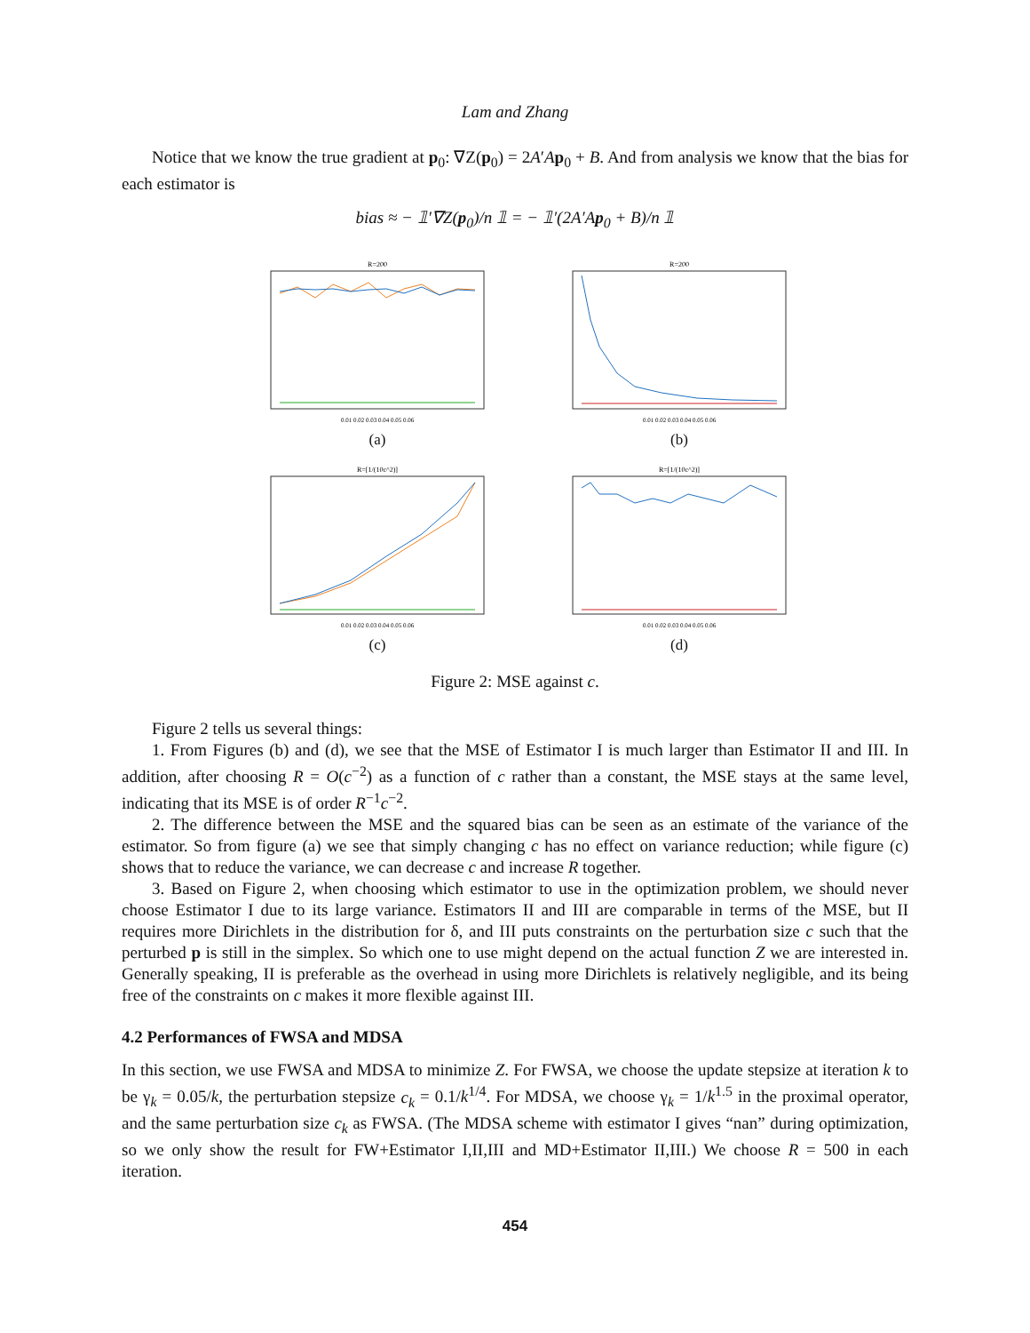Lam and Zhang
Notice that we know the true gradient at p<sub>0</sub>: ∇Z(p<sub>0</sub>) = 2A′Ap<sub>0</sub> + B. And from analysis we know that the bias for each estimator is
bias ≈ − 𝟙′∇Z(p<sub>0</sub>)/n 𝟙 = − 𝟙′(2A′Ap<sub>0</sub> + B)/n 𝟙
R=200
0.01 0.02 0.03 0.04 0.05 0.06
(a)
R=200
0.01 0.02 0.03 0.04 0.05 0.06
(b)
R=[1/(10c^2)]
0.01 0.02 0.03 0.04 0.05 0.06
(c)
R=[1/(10c^2)]
0.01 0.02 0.03 0.04 0.05 0.06
(d)
Figure 2: MSE against c.
Figure 2 tells us several things:
1. From Figures (b) and (d), we see that the MSE of Estimator I is much larger than Estimator II and III. In addition, after choosing R = O(c<sup>−2</sup>) as a function of c rather than a constant, the MSE stays at the same level, indicating that its MSE is of order R<sup>−1</sup>c<sup>−2</sup>.
2. The difference between the MSE and the squared bias can be seen as an estimate of the variance of the estimator. So from figure (a) we see that simply changing c has no effect on variance reduction; while figure (c) shows that to reduce the variance, we can decrease c and increase R together.
3. Based on Figure 2, when choosing which estimator to use in the optimization problem, we should never choose Estimator I due to its large variance. Estimators II and III are comparable in terms of the MSE, but II requires more Dirichlets in the distribution for δ, and III puts constraints on the perturbation size c such that the perturbed p is still in the simplex. So which one to use might depend on the actual function Z we are interested in. Generally speaking, II is preferable as the overhead in using more Dirichlets is relatively negligible, and its being free of the constraints on c makes it more flexible against III.
4.2 Performances of FWSA and MDSA
In this section, we use FWSA and MDSA to minimize Z. For FWSA, we choose the update stepsize at iteration k to be γ<sub>k</sub> = 0.05/k, the perturbation stepsize c<sub>k</sub> = 0.1/k<sup>1/4</sup>. For MDSA, we choose γ<sub>k</sub> = 1/k<sup>1.5</sup> in the proximal operator, and the same perturbation size c<sub>k</sub> as FWSA. (The MDSA scheme with estimator I gives “nan” during optimization, so we only show the result for FW+Estimator I,II,III and MD+Estimator II,III.) We choose R = 500 in each iteration.
454